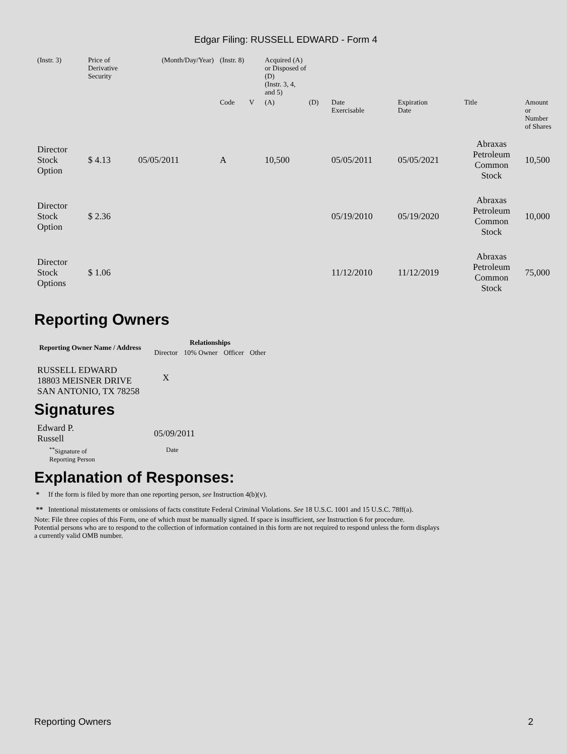Edgar Filing: RUSSELL EDWARD - Form 4
| (Instr. 3) | Price of Derivative Security | (Month/Day/Year) | | (Instr. 8) | | Acquired (A) or Disposed of (D) (Instr. 3, 4, and 5) | | | | | |
| | | | | Code | V | (A) | (D) | Date Exercisable | Expiration Date | Title | Amount or Number of Shares |
| Director Stock Option | $ 4.13 | 05/05/2011 | | A | | 10,500 | | 05/05/2011 | 05/05/2021 | Abraxas Petroleum Common Stock | 10,500 |
| Director Stock Option | $ 2.36 | | | | | | | 05/19/2010 | 05/19/2020 | Abraxas Petroleum Common Stock | 10,000 |
| Director Stock Options | $ 1.06 | | | | | | | 11/12/2010 | 11/12/2019 | Abraxas Petroleum Common Stock | 75,000 |
Reporting Owners
| Reporting Owner Name / Address | Relationships | | | |
| --- | --- | --- | --- | --- |
| | Director | 10% Owner | Officer | Other |
| RUSSELL EDWARD 18803 MEISNER DRIVE SAN ANTONIO, TX 78258 | X | | | |
Signatures
| Edward P. Russell | 05/09/2011 |
| <sup>**</sup> Signature of Reporting Person | Date |
Explanation of Responses:
* If the form is filed by more than one reporting person, see Instruction 4(b)(v).
** Intentional misstatements or omissions of facts constitute Federal Criminal Violations. See 18 U.S.C. 1001 and 15 U.S.C. 78ff(a).
Note: File three copies of this Form, one of which must be manually signed. If space is insufficient, see Instruction 6 for procedure.
Potential persons who are to respond to the collection of information contained in this form are not required to respond unless the form displays
a currently valid OMB number.
Reporting Owners 2